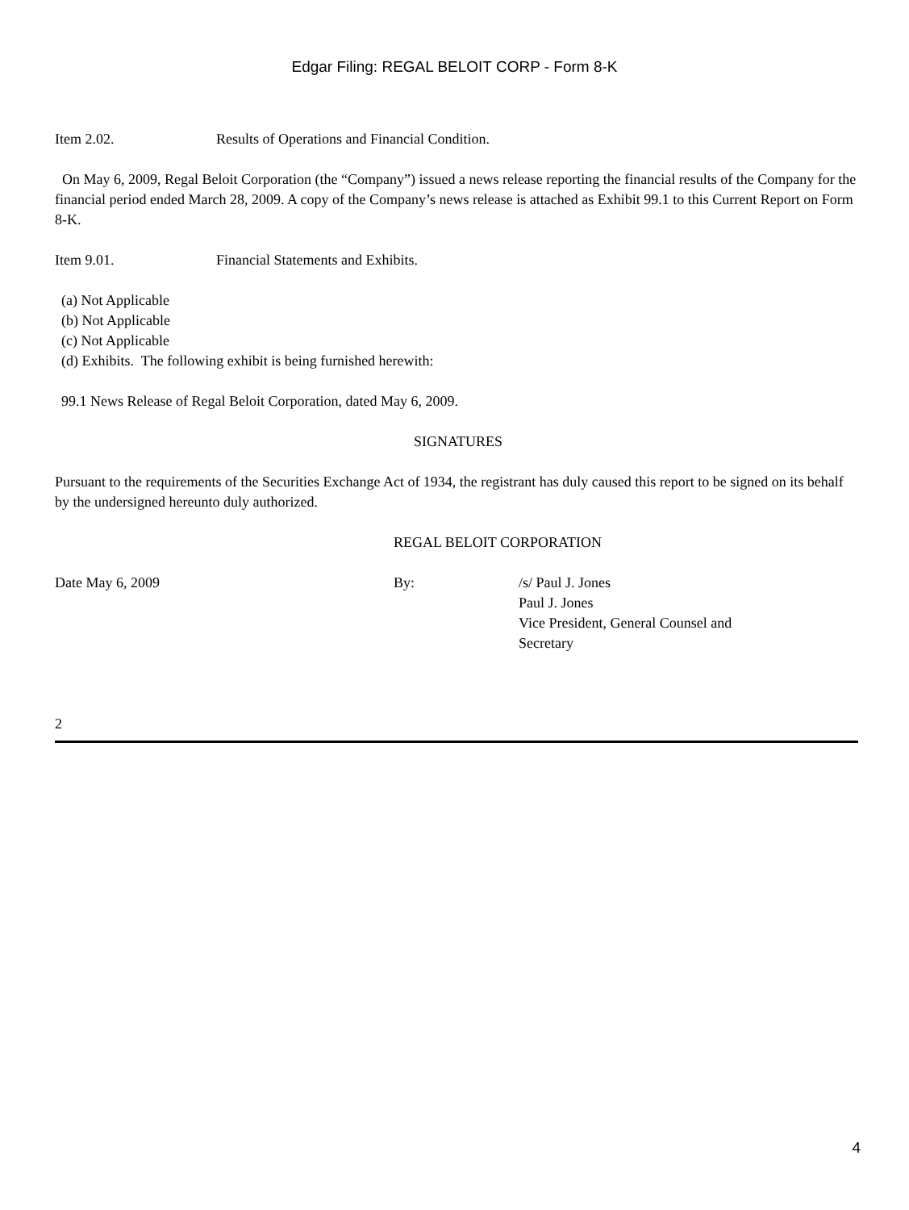Edgar Filing: REGAL BELOIT CORP - Form 8-K
Item 2.02. Results of Operations and Financial Condition.
On May 6, 2009, Regal Beloit Corporation (the “Company”) issued a news release reporting the financial results of the Company for the financial period ended March 28, 2009. A copy of the Company’s news release is attached as Exhibit 99.1 to this Current Report on Form 8-K.
Item 9.01. Financial Statements and Exhibits.
(a) Not Applicable
(b) Not Applicable
(c) Not Applicable
(d) Exhibits. The following exhibit is being furnished herewith:
99.1 News Release of Regal Beloit Corporation, dated May 6, 2009.
SIGNATURES
Pursuant to the requirements of the Securities Exchange Act of 1934, the registrant has duly caused this report to be signed on its behalf by the undersigned hereunto duly authorized.
REGAL BELOIT CORPORATION
Date May 6, 2009 By: /s/ Paul J. Jones
Paul J. Jones
Vice President, General Counsel and
Secretary
2
4